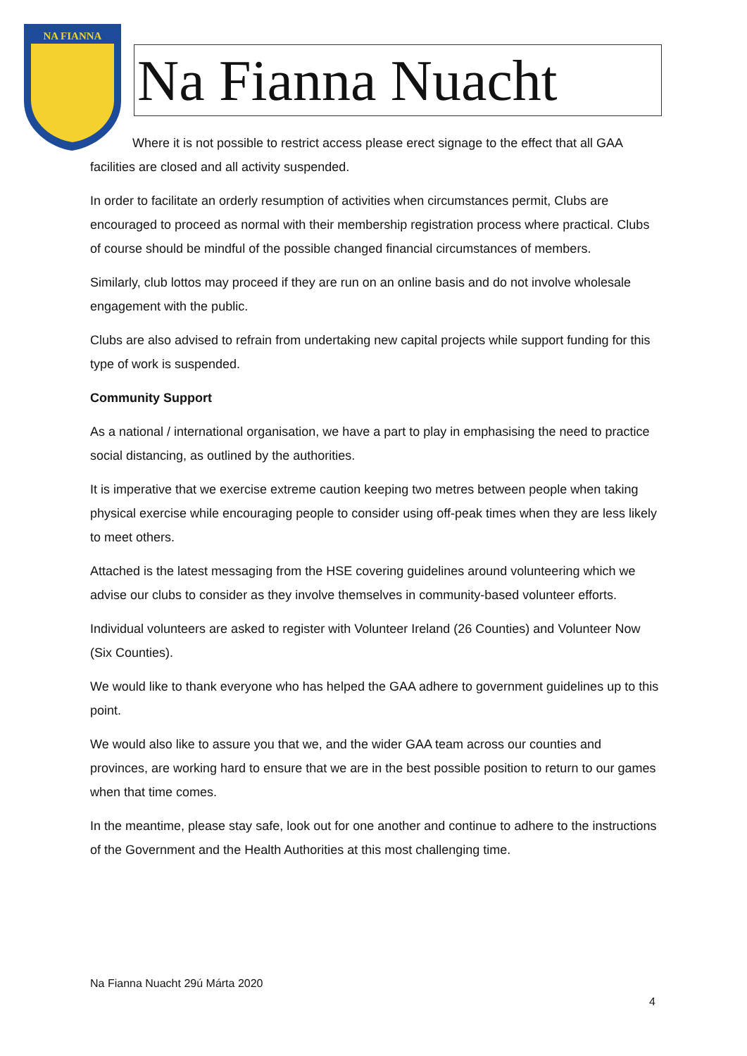NA FIANNA
Na Fianna Nuacht
Where it is not possible to restrict access please erect signage to the effect that all GAA facilities are closed and all activity suspended.
In order to facilitate an orderly resumption of activities when circumstances permit, Clubs are encouraged to proceed as normal with their membership registration process where practical. Clubs of course should be mindful of the possible changed financial circumstances of members.
Similarly, club lottos may proceed if they are run on an online basis and do not involve wholesale engagement with the public.
Clubs are also advised to refrain from undertaking new capital projects while support funding for this type of work is suspended.
Community Support
As a national / international organisation, we have a part to play in emphasising the need to practice social distancing, as outlined by the authorities.
It is imperative that we exercise extreme caution keeping two metres between people when taking physical exercise while encouraging people to consider using off-peak times when they are less likely to meet others.
Attached is the latest messaging from the HSE covering guidelines around volunteering which we advise our clubs to consider as they involve themselves in community-based volunteer efforts.
Individual volunteers are asked to register with Volunteer Ireland (26 Counties) and Volunteer Now (Six Counties).
We would like to thank everyone who has helped the GAA adhere to government guidelines up to this point.
We would also like to assure you that we, and the wider GAA team across our counties and provinces, are working hard to ensure that we are in the best possible position to return to our games when that time comes.
In the meantime, please stay safe, look out for one another and continue to adhere to the instructions of the Government and the Health Authorities at this most challenging time.
Na Fianna Nuacht 29ú Márta 2020
4